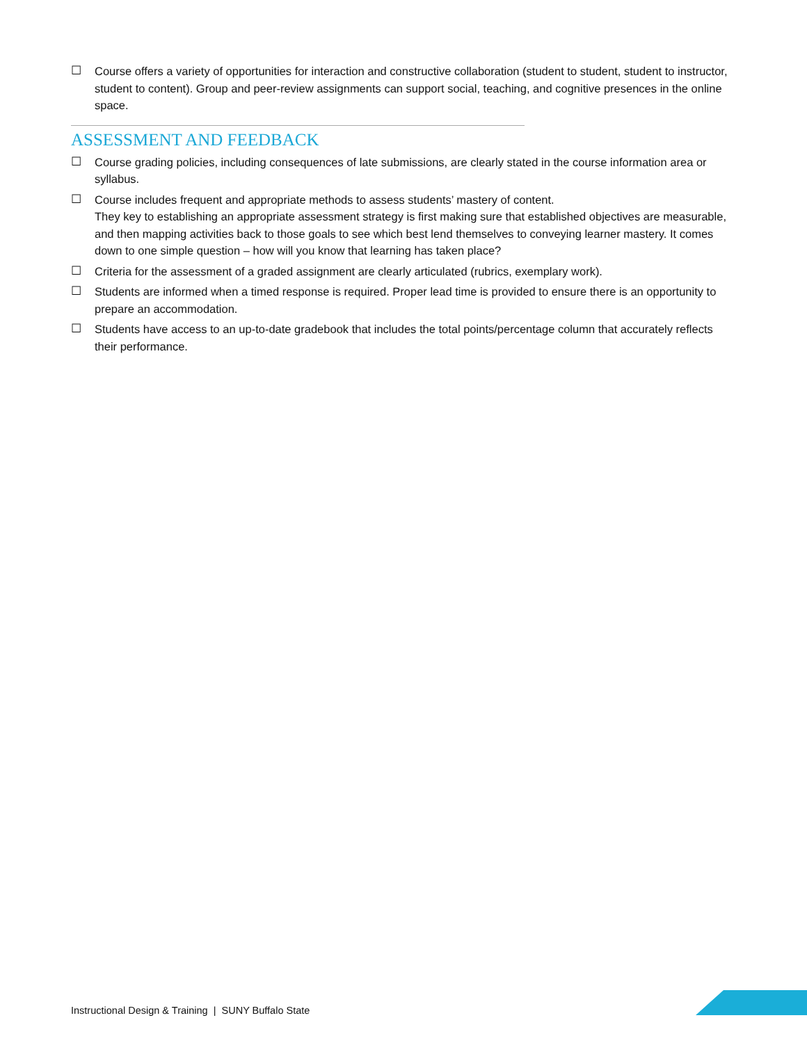☐ Course offers a variety of opportunities for interaction and constructive collaboration (student to student, student to instructor, student to content). Group and peer-review assignments can support social, teaching, and cognitive presences in the online space.
ASSESSMENT AND FEEDBACK
☐ Course grading policies, including consequences of late submissions, are clearly stated in the course information area or syllabus.
☐ Course includes frequent and appropriate methods to assess students’ mastery of content.
They key to establishing an appropriate assessment strategy is first making sure that established objectives are measurable, and then mapping activities back to those goals to see which best lend themselves to conveying learner mastery. It comes down to one simple question – how will you know that learning has taken place?
☐ Criteria for the assessment of a graded assignment are clearly articulated (rubrics, exemplary work).
☐ Students are informed when a timed response is required. Proper lead time is provided to ensure there is an opportunity to prepare an accommodation.
☐ Students have access to an up-to-date gradebook that includes the total points/percentage column that accurately reflects their performance.
Instructional Design & Training | SUNY Buffalo State